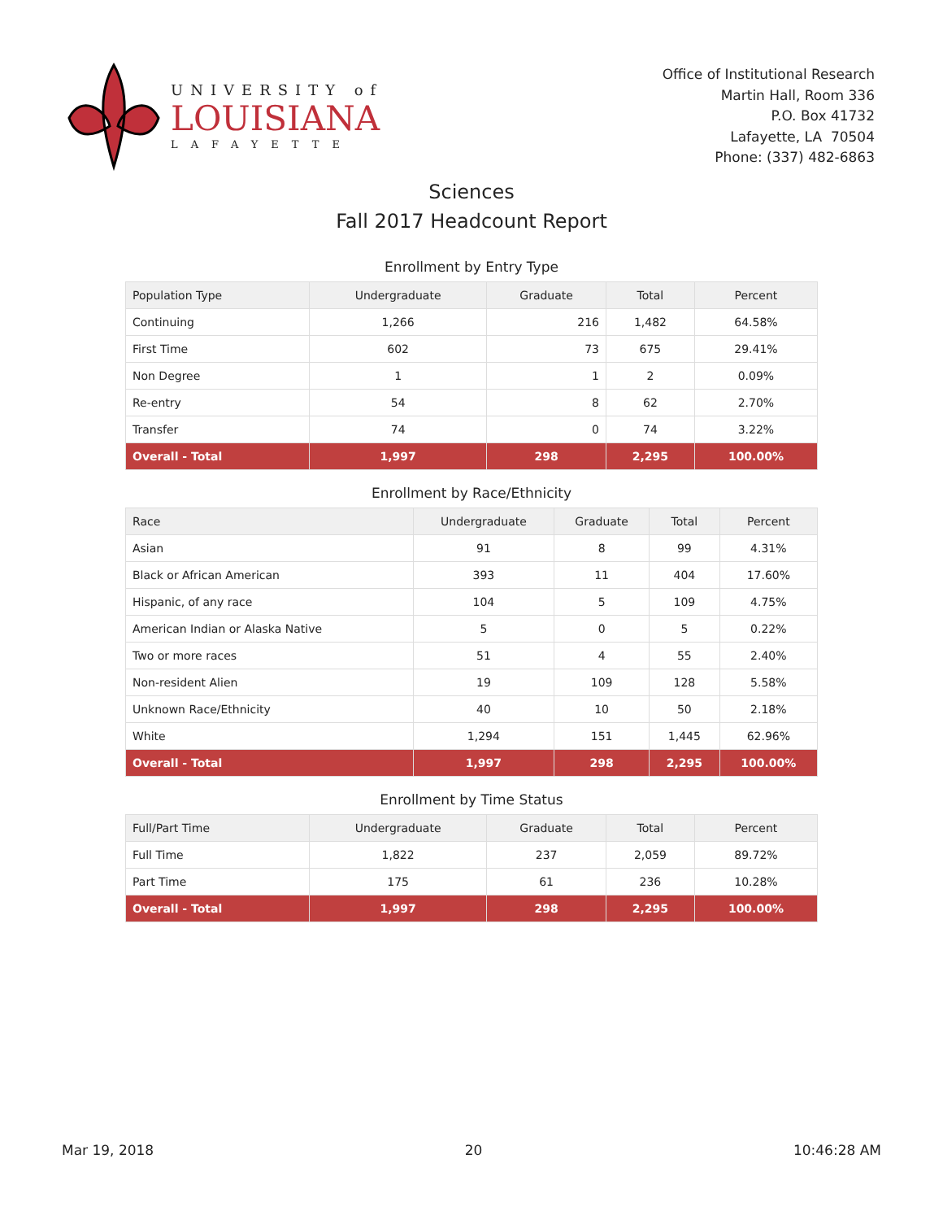UNIVERSITY of
LOUISIANA
LAFAYETTE
Office of Institutional Research
Martin Hall, Room 336
P.O. Box 41732
Lafayette, LA 70504
Phone: (337) 482-6863
Sciences
Fall 2017 Headcount Report
Enrollment by Entry Type
| Population Type | Undergraduate | Graduate | Total | Percent |
| --- | --- | --- | --- | --- |
| Continuing | 1,266 | 216 | 1,482 | 64.58% |
| First Time | 602 | 73 | 675 | 29.41% |
| Non Degree | 1 | 1 | 2 | 0.09% |
| Re-entry | 54 | 8 | 62 | 2.70% |
| Transfer | 74 | 0 | 74 | 3.22% |
| Overall - Total | 1,997 | 298 | 2,295 | 100.00% |
Enrollment by Race/Ethnicity
| Race | Undergraduate | Graduate | Total | Percent |
| --- | --- | --- | --- | --- |
| Asian | 91 | 8 | 99 | 4.31% |
| Black or African American | 393 | 11 | 404 | 17.60% |
| Hispanic, of any race | 104 | 5 | 109 | 4.75% |
| American Indian or Alaska Native | 5 | 0 | 5 | 0.22% |
| Two or more races | 51 | 4 | 55 | 2.40% |
| Non-resident Alien | 19 | 109 | 128 | 5.58% |
| Unknown Race/Ethnicity | 40 | 10 | 50 | 2.18% |
| White | 1,294 | 151 | 1,445 | 62.96% |
| Overall - Total | 1,997 | 298 | 2,295 | 100.00% |
Enrollment by Time Status
| Full/Part Time | Undergraduate | Graduate | Total | Percent |
| --- | --- | --- | --- | --- |
| Full Time | 1,822 | 237 | 2,059 | 89.72% |
| Part Time | 175 | 61 | 236 | 10.28% |
| Overall - Total | 1,997 | 298 | 2,295 | 100.00% |
Mar 19, 2018 20 10:46:28 AM